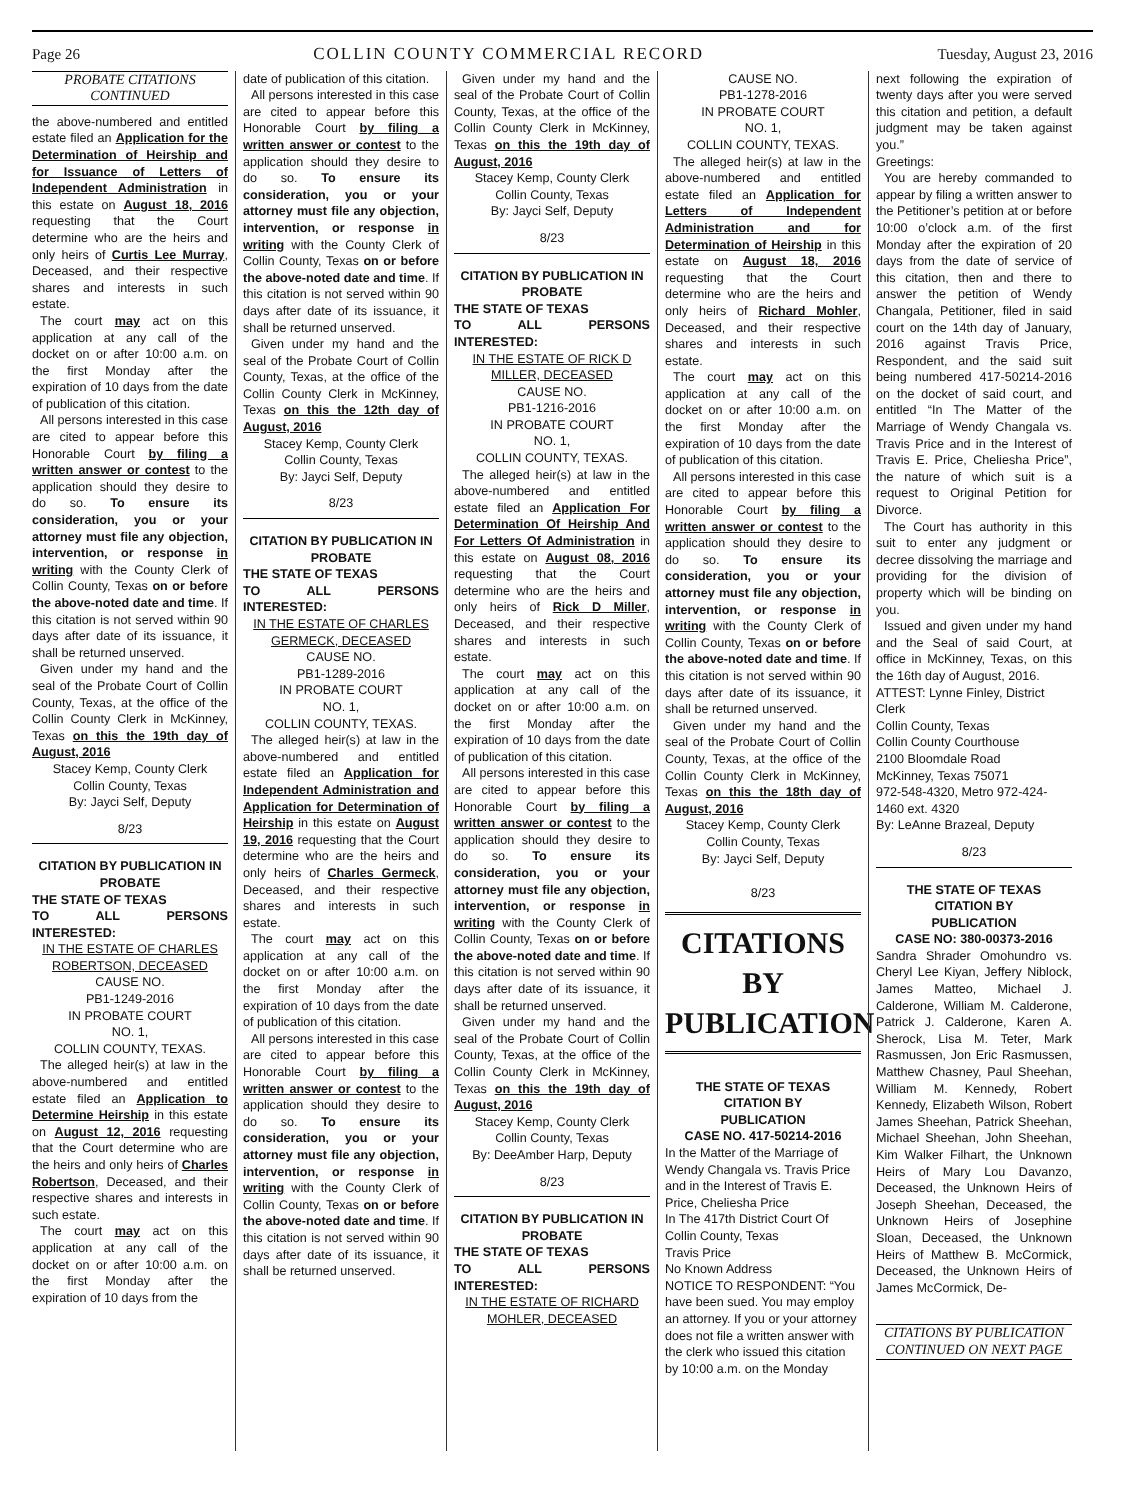Page 26 COLLIN COUNTY COMMERCIAL RECORD Tuesday, August 23, 2016
PROBATE CITATIONS
CONTINUED
the above-numbered and entitled estate filed an Application for the Determination of Heirship and for Issuance of Letters of Independent Administration in this estate on August 18, 2016 requesting that the Court determine who are the heirs and only heirs of Curtis Lee Murray, Deceased, and their respective shares and interests in such estate.
The court may act on this application at any call of the docket on or after 10:00 a.m. on the first Monday after the expiration of 10 days from the date of publication of this citation.
All persons interested in this case are cited to appear before this Honorable Court by filing a written answer or contest to the application should they desire to do so. To ensure its consideration, you or your attorney must file any objection, intervention, or response in writing with the County Clerk of Collin County, Texas on or before the above-noted date and time. If this citation is not served within 90 days after date of its issuance, it shall be returned unserved.
Given under my hand and the seal of the Probate Court of Collin County, Texas, at the office of the Collin County Clerk in McKinney, Texas on this the 19th day of August, 2016
Stacey Kemp, County Clerk
Collin County, Texas
By: Jayci Self, Deputy
8/23
CITATION BY PUBLICATION IN PROBATE
THE STATE OF TEXAS
TO ALL PERSONS INTERESTED:
IN THE ESTATE OF CHARLES ROBERTSON, DECEASED
CAUSE NO.
PB1-1249-2016
IN PROBATE COURT
NO. 1,
COLLIN COUNTY, TEXAS.
The alleged heir(s) at law in the above-numbered and entitled estate filed an Application to Determine Heirship in this estate on August 12, 2016 requesting that the Court determine who are the heirs and only heirs of Charles Robertson, Deceased, and their respective shares and interests in such estate.
The court may act on this application at any call of the docket on or after 10:00 a.m. on the first Monday after the expiration of 10 days from the
date of publication of this citation.
All persons interested in this case are cited to appear before this Honorable Court by filing a written answer or contest to the application should they desire to do so. To ensure its consideration, you or your attorney must file any objection, intervention, or response in writing with the County Clerk of Collin County, Texas on or before the above-noted date and time. If this citation is not served within 90 days after date of its issuance, it shall be returned unserved.
Given under my hand and the seal of the Probate Court of Collin County, Texas, at the office of the Collin County Clerk in McKinney, Texas on this the 12th day of August, 2016
Stacey Kemp, County Clerk
Collin County, Texas
By: Jayci Self, Deputy
8/23
CITATION BY PUBLICATION IN PROBATE
THE STATE OF TEXAS
TO ALL PERSONS INTERESTED:
IN THE ESTATE OF CHARLES GERMECK, DECEASED
CAUSE NO.
PB1-1289-2016
IN PROBATE COURT
NO. 1,
COLLIN COUNTY, TEXAS.
The alleged heir(s) at law in the above-numbered and entitled estate filed an Application for Independent Administration and Application for Determination of Heirship in this estate on August 19, 2016 requesting that the Court determine who are the heirs and only heirs of Charles Germeck, Deceased, and their respective shares and interests in such estate.
The court may act on this application at any call of the docket on or after 10:00 a.m. on the first Monday after the expiration of 10 days from the date of publication of this citation.
All persons interested in this case are cited to appear before this Honorable Court by filing a written answer or contest to the application should they desire to do so. To ensure its consideration, you or your attorney must file any objection, intervention, or response in writing with the County Clerk of Collin County, Texas on or before the above-noted date and time. If this citation is not served within 90 days after date of its issuance, it shall be returned unserved.
Given under my hand and the seal of the Probate Court of Collin County, Texas, at the office of the Collin County Clerk in McKinney, Texas on this the 19th day of August, 2016
Stacey Kemp, County Clerk
Collin County, Texas
By: Jayci Self, Deputy
8/23
CITATION BY PUBLICATION IN PROBATE
THE STATE OF TEXAS
TO ALL PERSONS INTERESTED:
IN THE ESTATE OF RICK D MILLER, DECEASED
CAUSE NO.
PB1-1216-2016
IN PROBATE COURT
NO. 1,
COLLIN COUNTY, TEXAS.
The alleged heir(s) at law in the above-numbered and entitled estate filed an Application For Determination Of Heirship And For Letters Of Administration in this estate on August 08, 2016 requesting that the Court determine who are the heirs and only heirs of Rick D Miller, Deceased, and their respective shares and interests in such estate.
The court may act on this application at any call of the docket on or after 10:00 a.m. on the first Monday after the expiration of 10 days from the date of publication of this citation.
All persons interested in this case are cited to appear before this Honorable Court by filing a written answer or contest to the application should they desire to do so. To ensure its consideration, you or your attorney must file any objection, intervention, or response in writing with the County Clerk of Collin County, Texas on or before the above-noted date and time. If this citation is not served within 90 days after date of its issuance, it shall be returned unserved.
Given under my hand and the seal of the Probate Court of Collin County, Texas, at the office of the Collin County Clerk in McKinney, Texas on this the 19th day of August, 2016
Stacey Kemp, County Clerk
Collin County, Texas
By: DeeAmber Harp, Deputy
8/23
CITATION BY PUBLICATION IN PROBATE
THE STATE OF TEXAS
TO ALL PERSONS INTERESTED:
IN THE ESTATE OF RICHARD MOHLER, DECEASED
CAUSE NO.
PB1-1278-2016
IN PROBATE COURT
NO. 1,
COLLIN COUNTY, TEXAS.
The alleged heir(s) at law in the above-numbered and entitled estate filed an Application for Letters of Independent Administration and for Determination of Heirship in this estate on August 18, 2016 requesting that the Court determine who are the heirs and only heirs of Richard Mohler, Deceased, and their respective shares and interests in such estate.
The court may act on this application at any call of the docket on or after 10:00 a.m. on the first Monday after the expiration of 10 days from the date of publication of this citation.
All persons interested in this case are cited to appear before this Honorable Court by filing a written answer or contest to the application should they desire to do so. To ensure its consideration, you or your attorney must file any objection, intervention, or response in writing with the County Clerk of Collin County, Texas on or before the above-noted date and time. If this citation is not served within 90 days after date of its issuance, it shall be returned unserved.
Given under my hand and the seal of the Probate Court of Collin County, Texas, at the office of the Collin County Clerk in McKinney, Texas on this the 18th day of August, 2016
Stacey Kemp, County Clerk
Collin County, Texas
By: Jayci Self, Deputy
8/23
CITATIONS BY
PUBLICATION
THE STATE OF TEXAS
CITATION BY
PUBLICATION
CASE NO. 417-50214-2016
In the Matter of the Marriage of Wendy Changala vs. Travis Price and in the Interest of Travis E. Price, Cheliesha Price
In The 417th District Court Of Collin County, Texas
Travis Price
No Known Address
NOTICE TO RESPONDENT: “You have been sued. You may employ an attorney. If you or your attorney does not file a written answer with the clerk who issued this citation by 10:00 a.m. on the Monday
next following the expiration of twenty days after you were served this citation and petition, a default judgment may be taken against you.”
Greetings:
You are hereby commanded to appear by filing a written answer to the Petitioner’s petition at or before 10:00 o’clock a.m. of the first Monday after the expiration of 20 days from the date of service of this citation, then and there to answer the petition of Wendy Changala, Petitioner, filed in said court on the 14th day of January, 2016 against Travis Price, Respondent, and the said suit being numbered 417-50214-2016 on the docket of said court, and entitled “In The Matter of the Marriage of Wendy Changala vs. Travis Price and in the Interest of Travis E. Price, Cheliesha Price”, the nature of which suit is a request to Original Petition for Divorce.
The Court has authority in this suit to enter any judgment or decree dissolving the marriage and providing for the division of property which will be binding on you.
Issued and given under my hand and the Seal of said Court, at office in McKinney, Texas, on this the 16th day of August, 2016.
ATTEST: Lynne Finley, District Clerk
Collin County, Texas
Collin County Courthouse
2100 Bloomdale Road
McKinney, Texas 75071
972-548-4320, Metro 972-424-1460 ext. 4320
By: LeAnne Brazeal, Deputy
8/23
THE STATE OF TEXAS
CITATION BY
PUBLICATION
CASE NO: 380-00373-2016
Sandra Shrader Omohundro vs. Cheryl Lee Kiyan, Jeffery Niblock, James Matteo, Michael J. Calderone, William M. Calderone, Patrick J. Calderone, Karen A. Sherock, Lisa M. Teter, Mark Rasmussen, Jon Eric Rasmussen, Matthew Chasney, Paul Sheehan, William M. Kennedy, Robert Kennedy, Elizabeth Wilson, Robert James Sheehan, Patrick Sheehan, Michael Sheehan, John Sheehan, Kim Walker Filhart, the Unknown Heirs of Mary Lou Davanzo, Deceased, the Unknown Heirs of Joseph Sheehan, Deceased, the Unknown Heirs of Josephine Sloan, Deceased, the Unknown Heirs of Matthew B. McCormick, Deceased, the Unknown Heirs of James McCormick, De-
CITATIONS BY PUBLICATION
CONTINUED ON NEXT PAGE